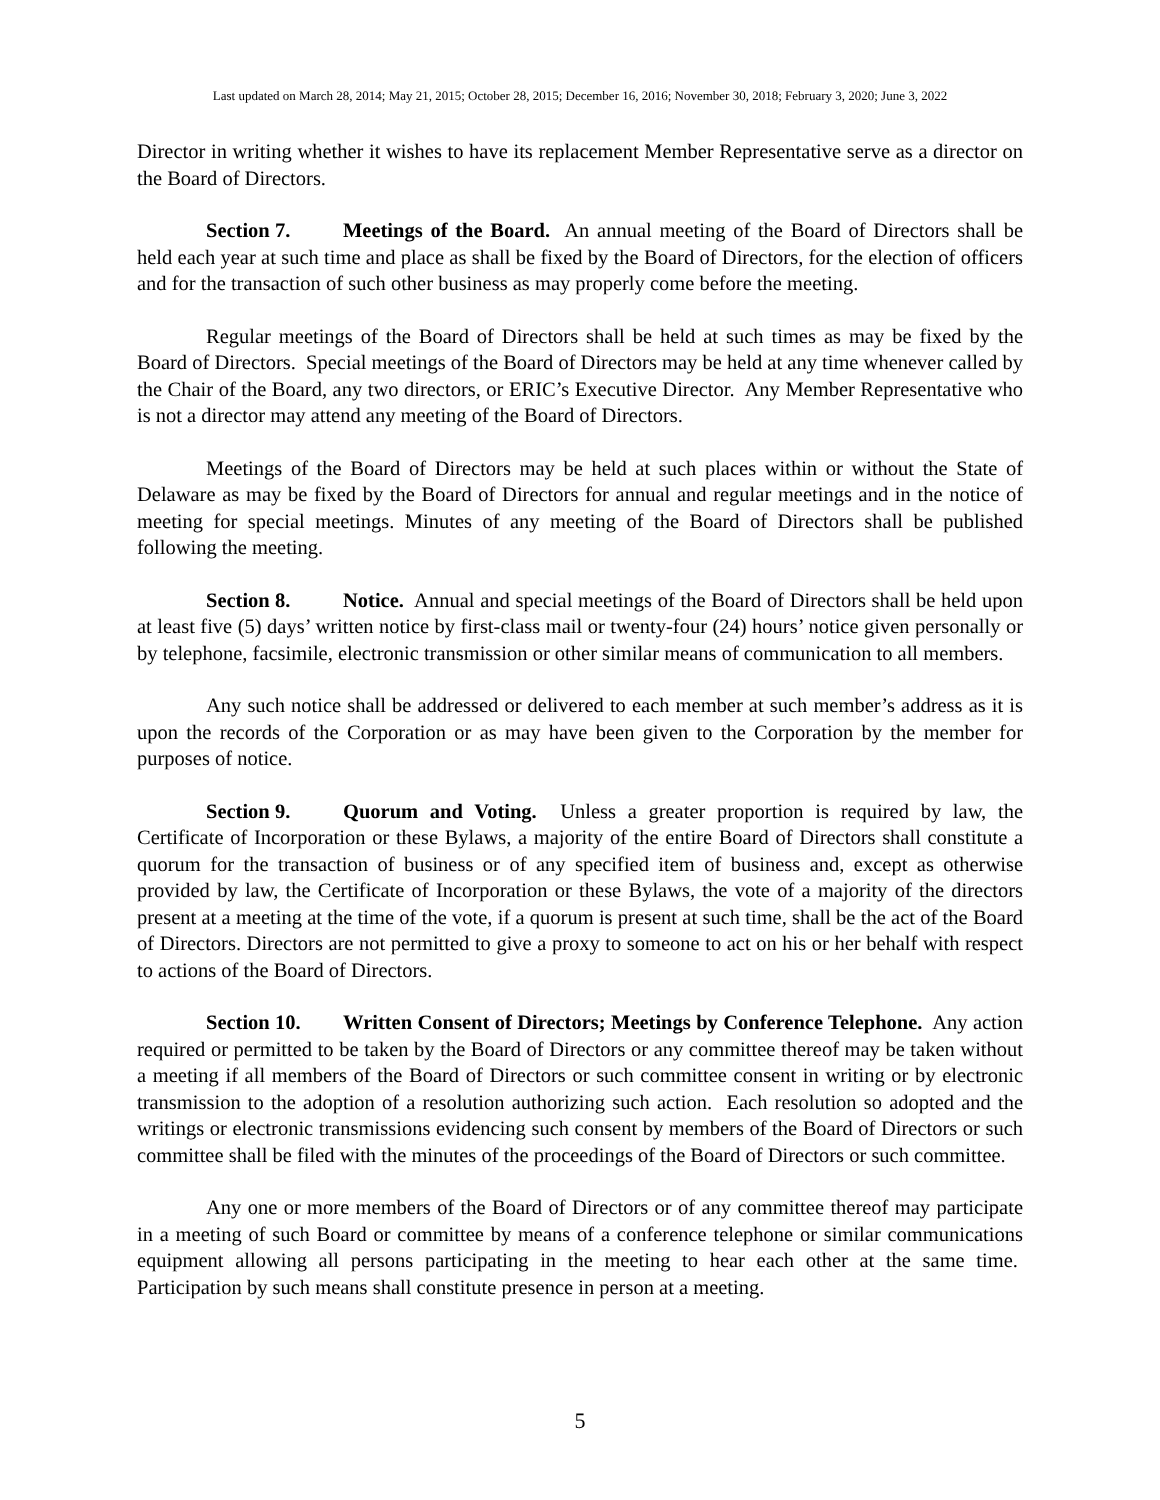Last updated on March 28, 2014; May 21, 2015; October 28, 2015; December 16, 2016; November 30, 2018; February 3, 2020; June 3, 2022
Director in writing whether it wishes to have its replacement Member Representative serve as a director on the Board of Directors.
Section 7. Meetings of the Board. An annual meeting of the Board of Directors shall be held each year at such time and place as shall be fixed by the Board of Directors, for the election of officers and for the transaction of such other business as may properly come before the meeting.
Regular meetings of the Board of Directors shall be held at such times as may be fixed by the Board of Directors. Special meetings of the Board of Directors may be held at any time whenever called by the Chair of the Board, any two directors, or ERIC’s Executive Director. Any Member Representative who is not a director may attend any meeting of the Board of Directors.
Meetings of the Board of Directors may be held at such places within or without the State of Delaware as may be fixed by the Board of Directors for annual and regular meetings and in the notice of meeting for special meetings. Minutes of any meeting of the Board of Directors shall be published following the meeting.
Section 8. Notice. Annual and special meetings of the Board of Directors shall be held upon at least five (5) days’ written notice by first-class mail or twenty-four (24) hours’ notice given personally or by telephone, facsimile, electronic transmission or other similar means of communication to all members.
Any such notice shall be addressed or delivered to each member at such member’s address as it is upon the records of the Corporation or as may have been given to the Corporation by the member for purposes of notice.
Section 9. Quorum and Voting. Unless a greater proportion is required by law, the Certificate of Incorporation or these Bylaws, a majority of the entire Board of Directors shall constitute a quorum for the transaction of business or of any specified item of business and, except as otherwise provided by law, the Certificate of Incorporation or these Bylaws, the vote of a majority of the directors present at a meeting at the time of the vote, if a quorum is present at such time, shall be the act of the Board of Directors. Directors are not permitted to give a proxy to someone to act on his or her behalf with respect to actions of the Board of Directors.
Section 10. Written Consent of Directors; Meetings by Conference Telephone. Any action required or permitted to be taken by the Board of Directors or any committee thereof may be taken without a meeting if all members of the Board of Directors or such committee consent in writing or by electronic transmission to the adoption of a resolution authorizing such action. Each resolution so adopted and the writings or electronic transmissions evidencing such consent by members of the Board of Directors or such committee shall be filed with the minutes of the proceedings of the Board of Directors or such committee.
Any one or more members of the Board of Directors or of any committee thereof may participate in a meeting of such Board or committee by means of a conference telephone or similar communications equipment allowing all persons participating in the meeting to hear each other at the same time. Participation by such means shall constitute presence in person at a meeting.
5